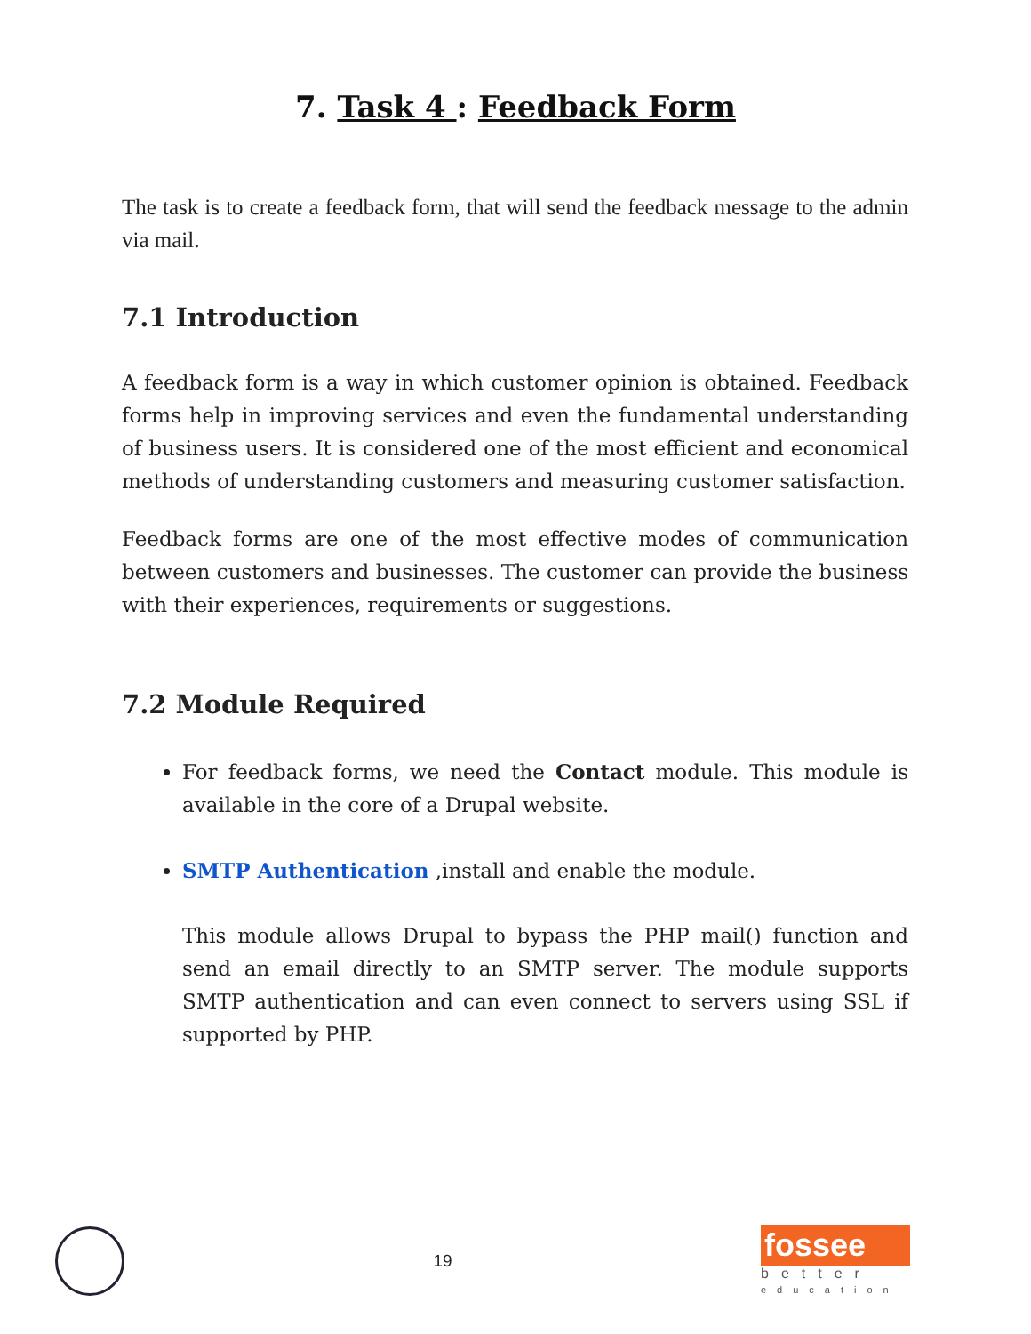7. Task 4 : Feedback Form
The task is to create a feedback form, that will send the feedback message to the admin via mail.
7.1 Introduction
A feedback form is a way in which customer opinion is obtained. Feedback forms help in improving services and even the fundamental understanding of business users. It is considered one of the most efficient and economical methods of understanding customers and measuring customer satisfaction.
Feedback forms are one of the most effective modes of communication between customers and businesses. The customer can provide the business with their experiences, requirements or suggestions.
7.2 Module Required
For feedback forms, we need the Contact module. This module is available in the core of a Drupal website.
SMTP Authentication ,install and enable the module.
This module allows Drupal to bypass the PHP mail() function and send an email directly to an SMTP server. The module supports SMTP authentication and can even connect to servers using SSL if supported by PHP.
19
fossee
better
education